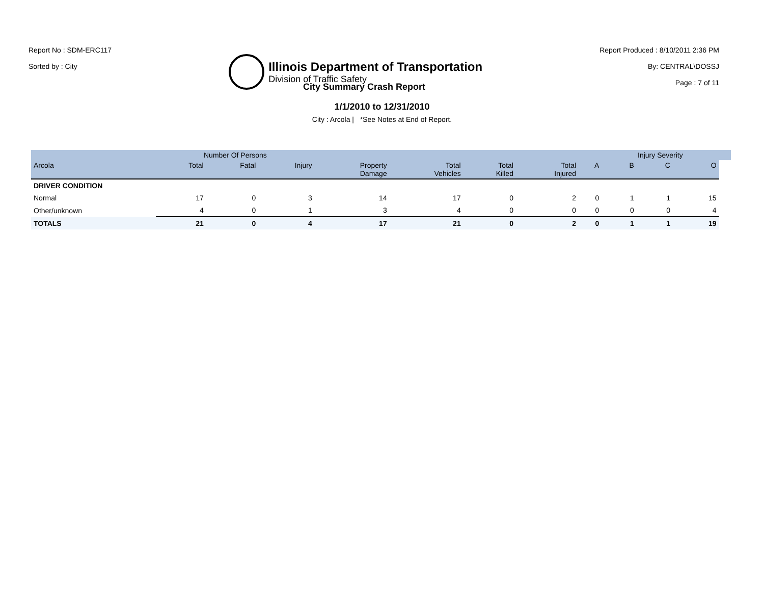Report No : SDM-ERC117
Sorted by : City
Illinois Department of Transportation
Division of Traffic Safety
Report Produced : 8/10/2011 2:36 PM
By: CENTRAL\DOSSJ
Page : 7 of 11
City Summary Crash Report
1/1/2010 to 12/31/2010
City : Arcola | *See Notes at End of Report.
| | Number Of Persons | | | | | | | | Injury Severity | | | |
| --- | --- | --- | --- | --- | --- | --- | --- | --- | --- | --- | --- | --- |
| Arcola | Total | Fatal | Injury | Property Damage | Total Vehicles | Total Killed | Total Injured | A | B | C | O | |
| DRIVER CONDITION | | | | | | | | | | | | |
| Normal | 17 | 0 | 3 | 14 | 17 | 0 | 2 | 0 | 1 | 1 | 15 | |
| Other/unknown | 4 | 0 | 1 | 3 | 4 | 0 | 0 | 0 | 0 | 0 | 4 | |
| TOTALS | 21 | 0 | 4 | 17 | 21 | 0 | 2 | 0 | 1 | 1 | 19 | |